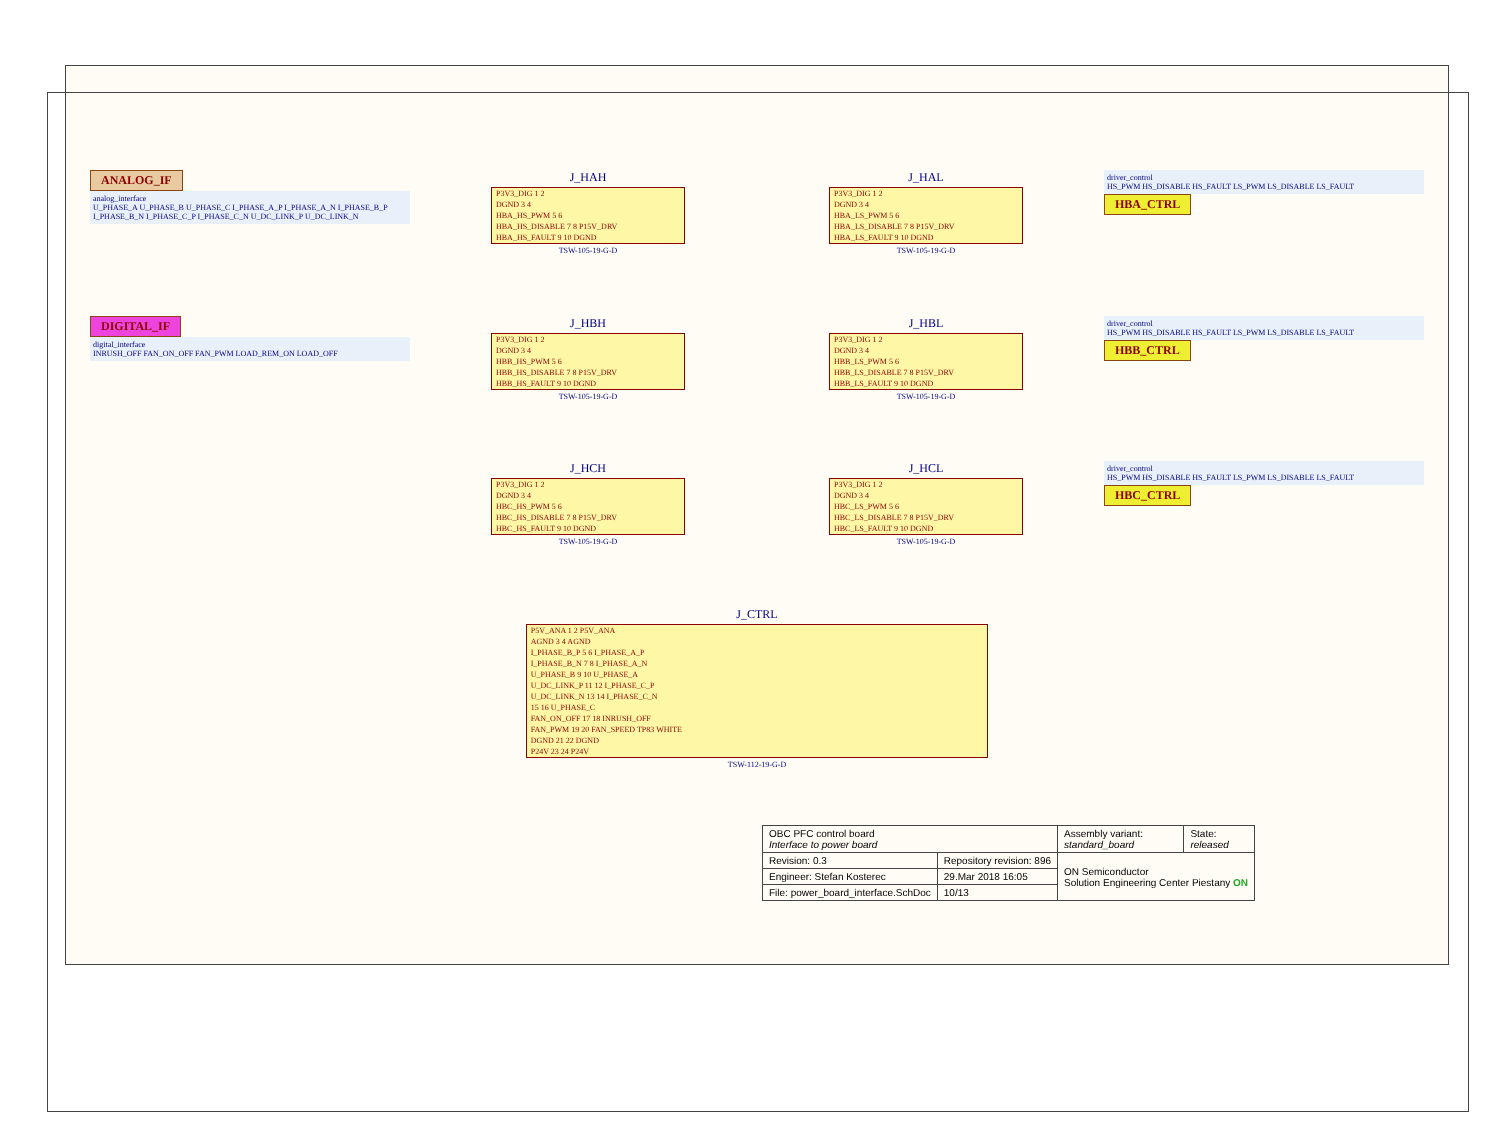ANALOG_IF
analog_interface
U_PHASE_A U_PHASE_B U_PHASE_C I_PHASE_A_P I_PHASE_A_N I_PHASE_B_P I_PHASE_B_N I_PHASE_C_P I_PHASE_C_N U_DC_LINK_P U_DC_LINK_N
J_HAH
P3V3_DIG 1 2
DGND 3 4
HBA_HS_PWM 5 6
HBA_HS_DISABLE 7 8 P15V_DRV
HBA_HS_FAULT 9 10 DGND
TSW-105-19-G-D
J_HAL
P3V3_DIG 1 2
DGND 3 4
HBA_LS_PWM 5 6
HBA_LS_DISABLE 7 8 P15V_DRV
HBA_LS_FAULT 9 10 DGND
TSW-105-19-G-D
driver_control
HS_PWM HS_DISABLE HS_FAULT LS_PWM LS_DISABLE LS_FAULT
HBA_CTRL
DIGITAL_IF
digital_interface
INRUSH_OFF FAN_ON_OFF FAN_PWM LOAD_REM_ON LOAD_OFF
J_HBH
P3V3_DIG 1 2
DGND 3 4
HBB_HS_PWM 5 6
HBB_HS_DISABLE 7 8 P15V_DRV
HBB_HS_FAULT 9 10 DGND
TSW-105-19-G-D
J_HBL
P3V3_DIG 1 2
DGND 3 4
HBB_LS_PWM 5 6
HBB_LS_DISABLE 7 8 P15V_DRV
HBB_LS_FAULT 9 10 DGND
TSW-105-19-G-D
driver_control
HS_PWM HS_DISABLE HS_FAULT LS_PWM LS_DISABLE LS_FAULT
HBB_CTRL
J_HCH
P3V3_DIG 1 2
DGND 3 4
HBC_HS_PWM 5 6
HBC_HS_DISABLE 7 8 P15V_DRV
HBC_HS_FAULT 9 10 DGND
TSW-105-19-G-D
J_HCL
P3V3_DIG 1 2
DGND 3 4
HBC_LS_PWM 5 6
HBC_LS_DISABLE 7 8 P15V_DRV
HBC_LS_FAULT 9 10 DGND
TSW-105-19-G-D
driver_control
HS_PWM HS_DISABLE HS_FAULT LS_PWM LS_DISABLE LS_FAULT
HBC_CTRL
J_CTRL
P5V_ANA 1 2 P5V_ANA
AGND 3 4 AGND
I_PHASE_B_P 5 6 I_PHASE_A_P
I_PHASE_B_N 7 8 I_PHASE_A_N
U_PHASE_B 9 10 U_PHASE_A
U_DC_LINK_P 11 12 I_PHASE_C_P
U_DC_LINK_N 13 14 I_PHASE_C_N
15 16 U_PHASE_C
FAN_ON_OFF 17 18 INRUSH_OFF
FAN_PWM 19 20 FAN_SPEED TP83 WHITE
DGND 21 22 DGND
P24V 23 24 P24V
TSW-112-19-G-D
| OBC PFC control board Interface to power board | | | Assembly variant: standard_board | State: released |
| Revision: 0.3 | Repository revision: 896 | | ON Semiconductor Solution Engineering Center Piestany ON | |
| Engineer: Stefan Kosterec | 29.Mar 2018 16:05 | | | |
| File: power_board_interface.SchDoc | | 10/13 | | |